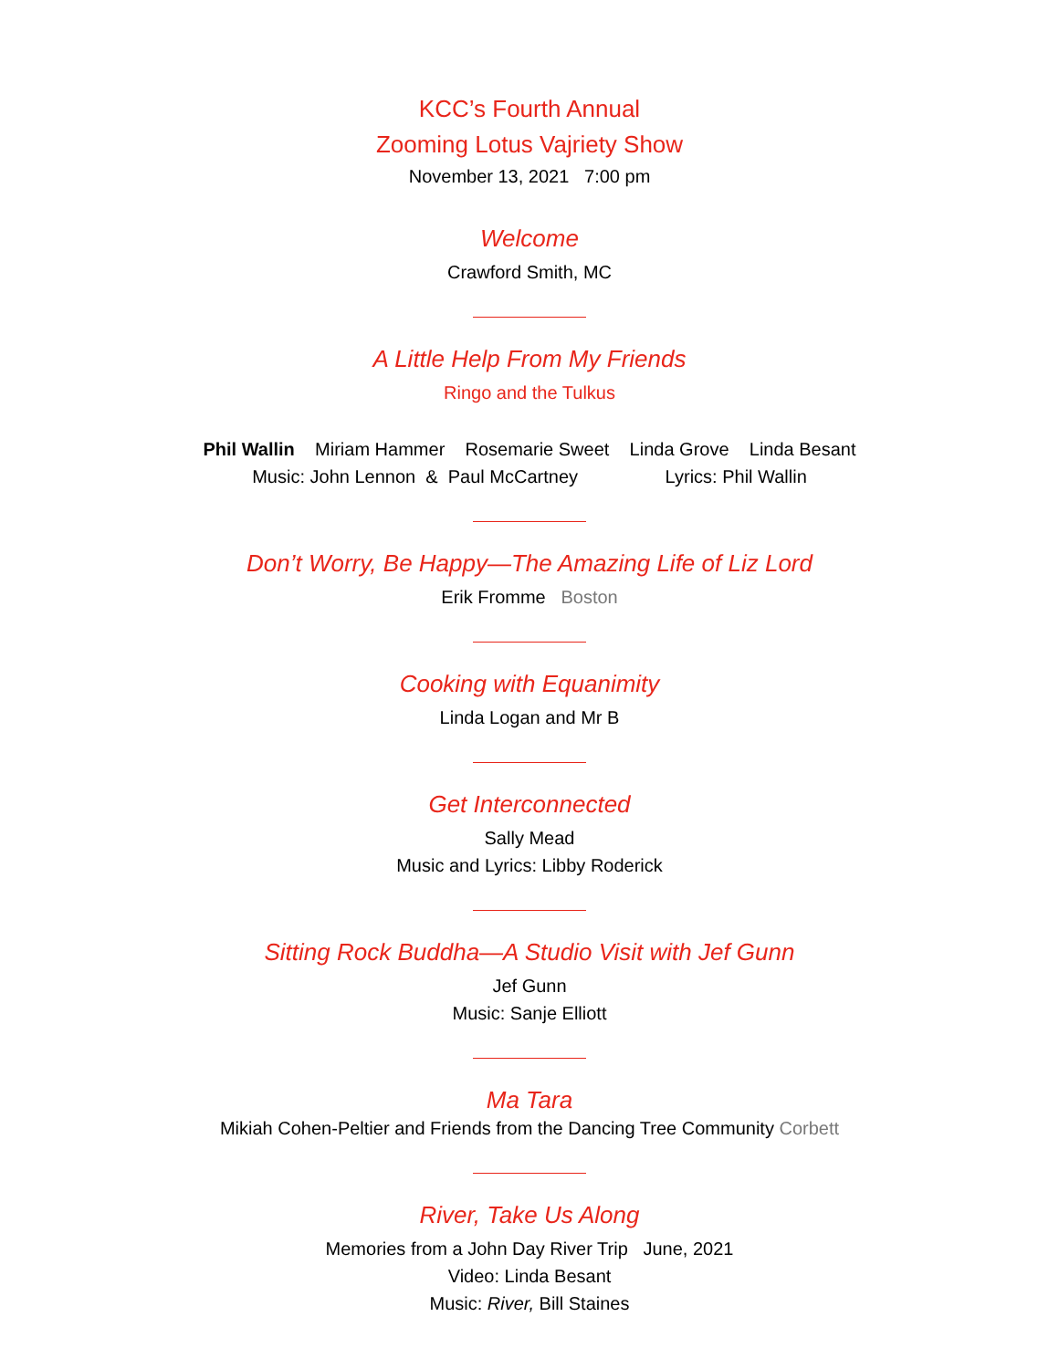KCC’s Fourth Annual
Zooming Lotus Vajriety Show
November 13, 2021 7:00 pm
Welcome
Crawford Smith, MC
A Little Help From My Friends
Ringo and the Tulkus
Phil Wallin Miriam Hammer Rosemarie Sweet Linda Grove Linda Besant
Music: John Lennon & Paul McCartney Lyrics: Phil Wallin
Don’t Worry, Be Happy—The Amazing Life of Liz Lord
Erik Fromme Boston
Cooking with Equanimity
Linda Logan and Mr B
Get Interconnected
Sally Mead
Music and Lyrics: Libby Roderick
Sitting Rock Buddha—A Studio Visit with Jef Gunn
Jef Gunn
Music: Sanje Elliott
Ma Tara
Mikiah Cohen-Peltier and Friends from the Dancing Tree Community Corbett
River, Take Us Along
Memories from a John Day River Trip June, 2021
Video: Linda Besant
Music: River, Bill Staines